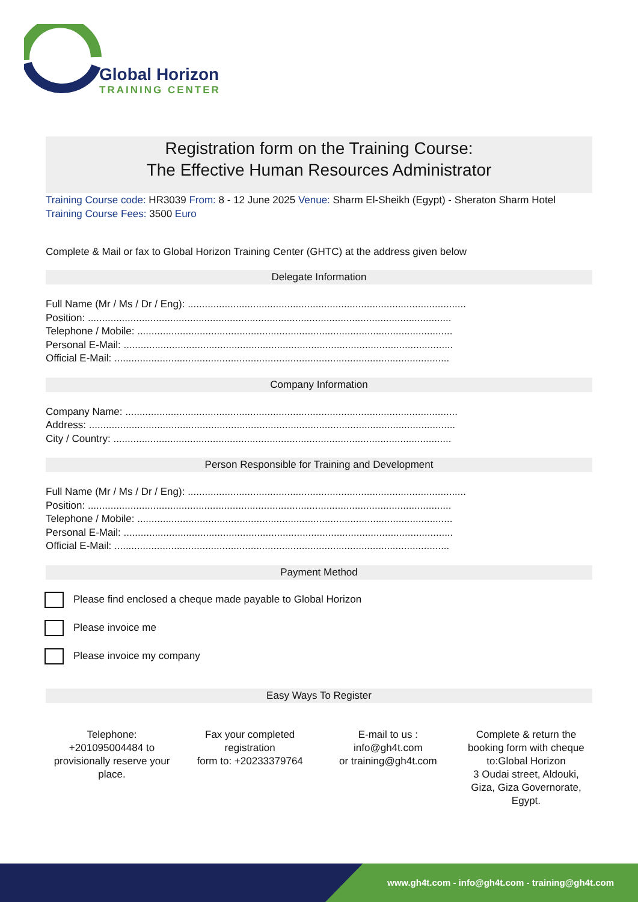Global Horizon
TRAINING CENTER
Registration form on the Training Course:
The Effective Human Resources Administrator
Training Course code: HR3039 From: 8 - 12 June 2025 Venue: Sharm El-Sheikh (Egypt) - Sheraton Sharm Hotel Training Course Fees: 3500 Euro
Complete & Mail or fax to Global Horizon Training Center (GHTC) at the address given below
Delegate Information
Full Name (Mr / Ms / Dr / Eng): ..................................................................................................
Position: ................................................................................................................................
Telephone / Mobile: ...............................................................................................................
Personal E-Mail: ....................................................................................................................
Official E-Mail: ......................................................................................................................
Company Information
Company Name: .....................................................................................................................
Address: .................................................................................................................................
City / Country: .......................................................................................................................
Person Responsible for Training and Development
Full Name (Mr / Ms / Dr / Eng): ..................................................................................................
Position: ................................................................................................................................
Telephone / Mobile: ...............................................................................................................
Personal E-Mail: ....................................................................................................................
Official E-Mail: ......................................................................................................................
Payment Method
Please find enclosed a cheque made payable to Global Horizon
Please invoice me
Please invoice my company
Easy Ways To Register
Telephone:
+201095004484 to provisionally reserve your place.
Fax your completed registration
form to: +20233379764
E-mail to us :
info@gh4t.com
or training@gh4t.com
Complete & return the booking form with cheque to:Global Horizon
3 Oudai street, Aldouki, Giza, Giza Governorate, Egypt.
www.gh4t.com - info@gh4t.com - training@gh4t.com